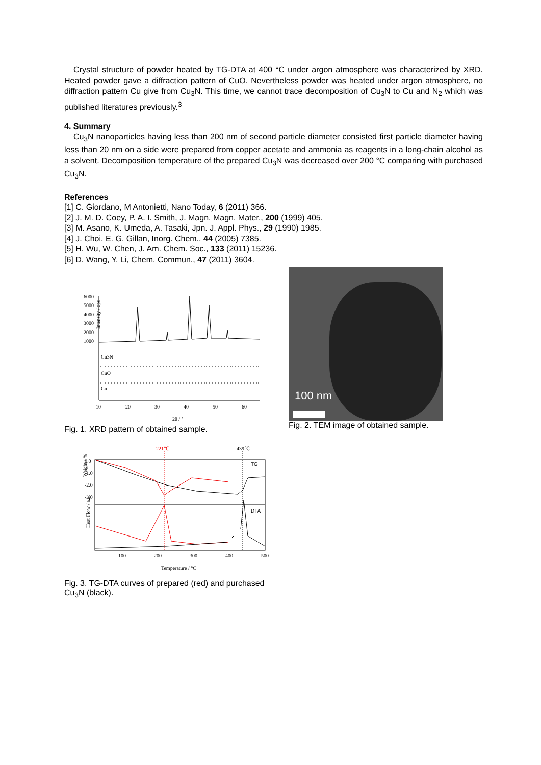Crystal structure of powder heated by TG-DTA at 400 °C under argon atmosphere was characterized by XRD. Heated powder gave a diffraction pattern of CuO. Nevertheless powder was heated under argon atmosphere, no diffraction pattern Cu give from Cu<sub>3</sub>N. This time, we cannot trace decomposition of Cu<sub>3</sub>N to Cu and N<sub>2</sub> which was published literatures previously.<sup>3</sup>
4. Summary
Cu<sub>3</sub>N nanoparticles having less than 200 nm of second particle diameter consisted first particle diameter having less than 20 nm on a side were prepared from copper acetate and ammonia as reagents in a long-chain alcohol as a solvent. Decomposition temperature of the prepared Cu<sub>3</sub>N was decreased over 200 °C comparing with purchased Cu<sub>3</sub>N.
References
[1] C. Giordano, M Antonietti, Nano Today, 6 (2011) 366.
[2] J. M. D. Coey, P. A. I. Smith, J. Magn. Magn. Mater., 200 (1999) 405.
[3] M. Asano, K. Umeda, A. Tasaki, Jpn. J. Appl. Phys., 29 (1990) 1985.
[4] J. Choi, E. G. Gillan, Inorg. Chem., 44 (2005) 7385.
[5] H. Wu, W. Chen, J. Am. Chem. Soc., 133 (2011) 15236.
[6] D. Wang, Y. Li, Chem. Commun., 47 (2011) 3604.
Intensity / cps
6000
5000
4000
3000
2000
1000
Cu3N
CuO
Cu
10
20
30
40
50
60
2θ / °
Fig. 1. XRD pattern of obtained sample.
100 nm
Fig. 2. TEM image of obtained sample.
221℃
439℃
Weight / %
0.0
-1.0
-2.0
-3.0
TG
DTA
Heat Flow / a.u.
100
200
300
400
500
Temperature / °C
Fig. 3. TG-DTA curves of prepared (red) and purchased Cu<sub>3</sub>N (black).